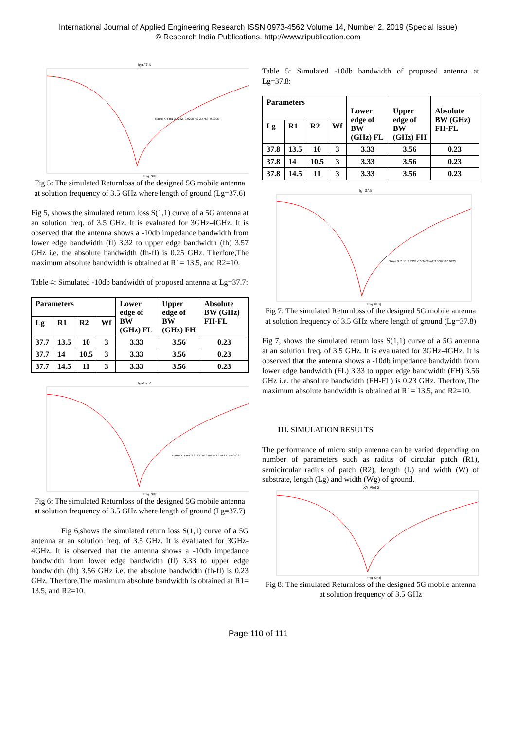International Journal of Applied Engineering Research ISSN 0973-4562 Volume 14, Number 2, 2019 (Special Issue)
© Research India Publications. http://www.ripublication.com
lg=37.6
Name X Y m1 3.3232 -9.9208 m2 3.5758 -9.9306
Freq [GHz]
Fig 5: The simulated Returnloss of the designed 5G mobile antenna at solution frequency of 3.5 GHz where length of ground (Lg=37.6)
Fig 5, shows the simulated return loss S(1,1) curve of a 5G antenna at an solution freq. of 3.5 GHz. It is evaluated for 3GHz-4GHz. It is observed that the antenna shows a -10db impedance bandwidth from lower edge bandwidth (fl) 3.32 to upper edge bandwidth (fh) 3.57 GHz i.e. the absolute bandwidth (fh-fl) is 0.25 GHz. Therfore,The maximum absolute bandwidth is obtained at R1= 13.5, and R2=10.
Table 4: Simulated -10db bandwidth of proposed antenna at Lg=37.7:
| Parameters | | | | Lower edge of BW (GHz) FL | Upper edge of BW (GHz) FH | Absolute BW (GHz) FH-FL |
| --- | --- | --- | --- | --- | --- | --- |
| Lg | R1 | R2 | Wf | | | |
| 37.7 | 13.5 | 10 | 3 | 3.33 | 3.56 | 0.23 |
| 37.7 | 14 | 10.5 | 3 | 3.33 | 3.56 | 0.23 |
| 37.7 | 14.5 | 11 | 3 | 3.33 | 3.56 | 0.23 |
lg=37.7
Name X Y m1 3.3333 -10.3408 m2 3.5667 -10.0423
Freq [GHz]
Fig 6: The simulated Returnloss of the designed 5G mobile antenna at solution frequency of 3.5 GHz where length of ground (Lg=37.7)
Fig 6,shows the simulated return loss S(1,1) curve of a 5G antenna at an solution freq. of 3.5 GHz. It is evaluated for 3GHz-4GHz. It is observed that the antenna shows a -10db impedance bandwidth from lower edge bandwidth (fl) 3.33 to upper edge bandwidth (fh) 3.56 GHz i.e. the absolute bandwidth (fh-fl) is 0.23 GHz. Therfore,The maximum absolute bandwidth is obtained at R1= 13.5, and R2=10.
Table 5: Simulated -10db bandwidth of proposed antenna at Lg=37.8:
| Parameters | | | | Lower edge of BW (GHz) FL | Upper edge of BW (GHz) FH | Absolute BW (GHz) FH-FL |
| --- | --- | --- | --- | --- | --- | --- |
| Lg | R1 | R2 | Wf | | | |
| 37.8 | 13.5 | 10 | 3 | 3.33 | 3.56 | 0.23 |
| 37.8 | 14 | 10.5 | 3 | 3.33 | 3.56 | 0.23 |
| 37.8 | 14.5 | 11 | 3 | 3.33 | 3.56 | 0.23 |
lg=37.8
Name X Y m1 3.3333 -10.3408 m2 3.5667 -10.0423
Freq [GHz]
Fig 7: The simulated Returnloss of the designed 5G mobile antenna at solution frequency of 3.5 GHz where length of ground (Lg=37.8)
Fig 7, shows the simulated return loss S(1,1) curve of a 5G antenna at an solution freq. of 3.5 GHz. It is evaluated for 3GHz-4GHz. It is observed that the antenna shows a -10db impedance bandwidth from lower edge bandwidth (FL) 3.33 to upper edge bandwidth (FH) 3.56 GHz i.e. the absolute bandwidth (FH-FL) is 0.23 GHz. Therfore,The maximum absolute bandwidth is obtained at R1= 13.5, and R2=10.
III. SIMULATION RESULTS
The performance of micro strip antenna can be varied depending on number of parameters such as radius of circular patch (R1), semicircular radius of patch (R2), length (L) and width (W) of substrate, length (Lg) and width (Wg) of ground.
XY Plot 2
Freq [GHz]
Fig 8: The simulated Returnloss of the designed 5G mobile antenna at solution frequency of 3.5 GHz
Page 110 of 111